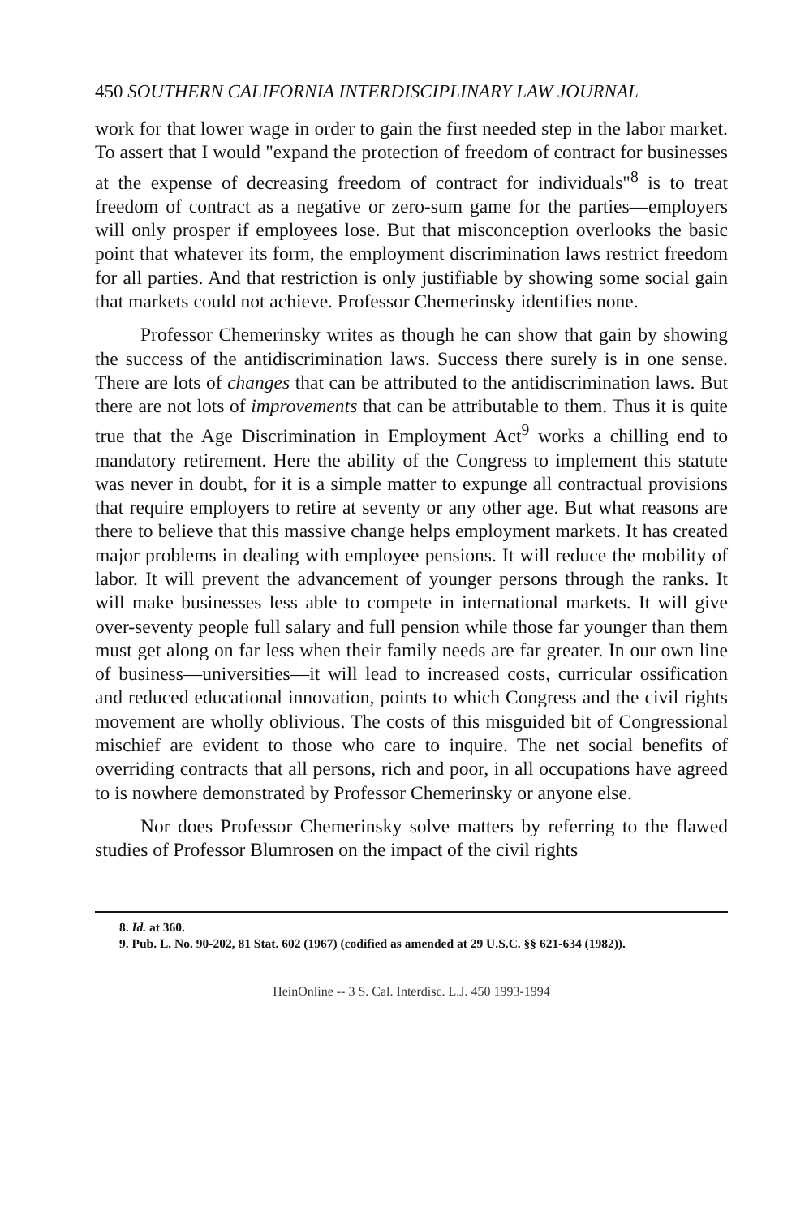450 SOUTHERN CALIFORNIA INTERDISCIPLINARY LAW JOURNAL
work for that lower wage in order to gain the first needed step in the labor market. To assert that I would "expand the protection of freedom of contract for businesses at the expense of decreasing freedom of contract for individuals"<sup>8</sup> is to treat freedom of contract as a negative or zero-sum game for the parties—employers will only prosper if employees lose. But that misconception overlooks the basic point that whatever its form, the employment discrimination laws restrict freedom for all parties. And that restriction is only justifiable by showing some social gain that markets could not achieve. Professor Chemerinsky identifies none.
Professor Chemerinsky writes as though he can show that gain by showing the success of the antidiscrimination laws. Success there surely is in one sense. There are lots of changes that can be attributed to the antidiscrimination laws. But there are not lots of improvements that can be attributable to them. Thus it is quite true that the Age Discrimination in Employment Act<sup>9</sup> works a chilling end to mandatory retirement. Here the ability of the Congress to implement this statute was never in doubt, for it is a simple matter to expunge all contractual provisions that require employers to retire at seventy or any other age. But what reasons are there to believe that this massive change helps employment markets. It has created major problems in dealing with employee pensions. It will reduce the mobility of labor. It will prevent the advancement of younger persons through the ranks. It will make businesses less able to compete in international markets. It will give over-seventy people full salary and full pension while those far younger than them must get along on far less when their family needs are far greater. In our own line of business—universities—it will lead to increased costs, curricular ossification and reduced educational innovation, points to which Congress and the civil rights movement are wholly oblivious. The costs of this misguided bit of Congressional mischief are evident to those who care to inquire. The net social benefits of overriding contracts that all persons, rich and poor, in all occupations have agreed to is nowhere demonstrated by Professor Chemerinsky or anyone else.
Nor does Professor Chemerinsky solve matters by referring to the flawed studies of Professor Blumrosen on the impact of the civil rights
8. Id. at 360.
9. Pub. L. No. 90-202, 81 Stat. 602 (1967) (codified as amended at 29 U.S.C. §§ 621-634 (1982)).
HeinOnline -- 3 S. Cal. Interdisc. L.J. 450 1993-1994